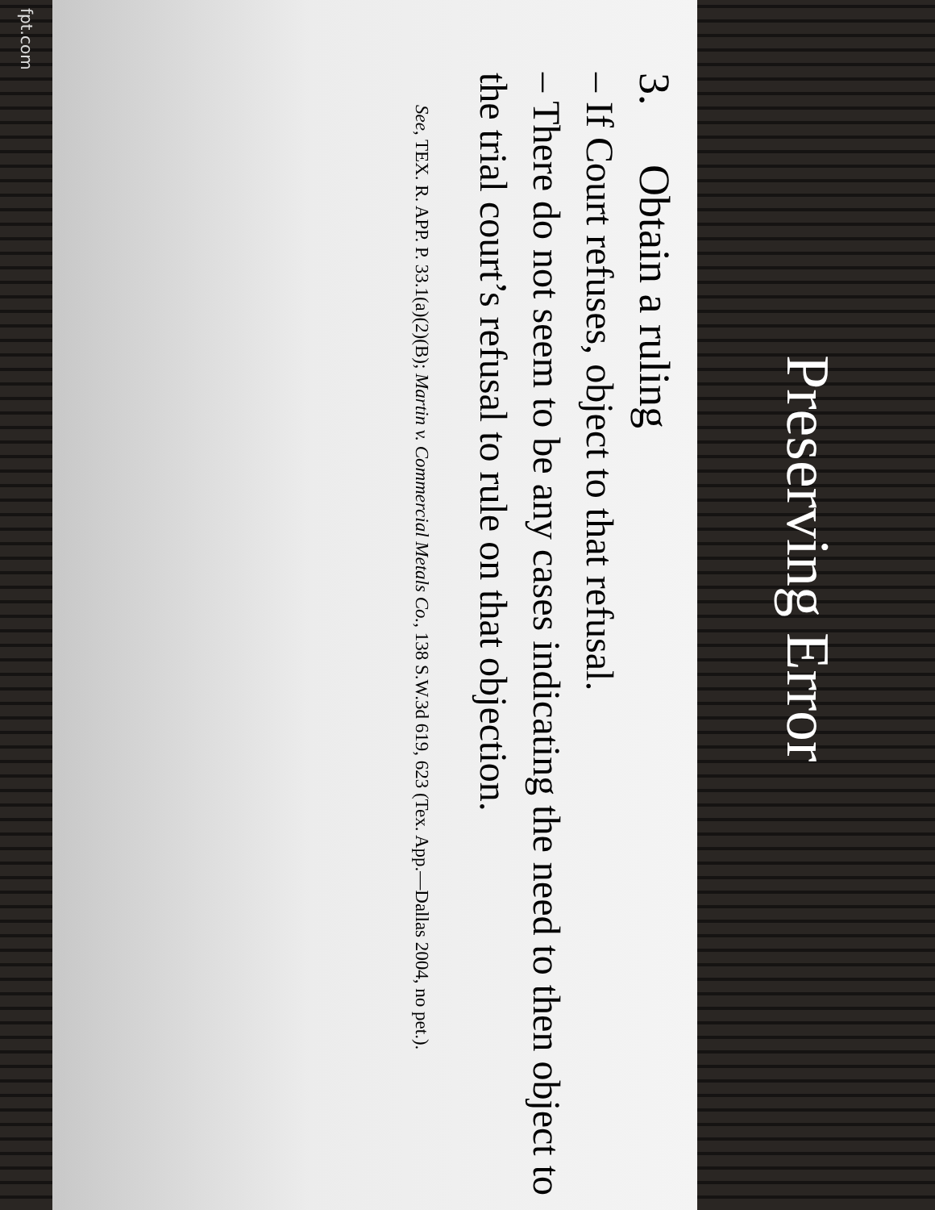Preserving Error
3. Obtain a ruling
– If Court refuses, object to that refusal.
– There do not seem to be any cases indicating the need to then object to the trial court’s refusal to rule on that objection.
See, TEX. R. APP. P. 33.1(a)(2)(B); Martin v. Commercial Metals Co., 138 S.W.3d 619, 623 (Tex. App.—Dallas 2004, no pet.).
fpt.com